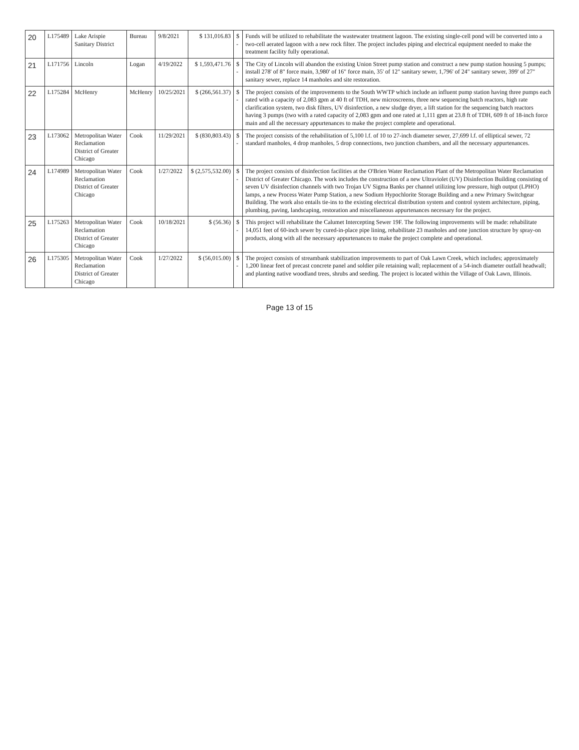| 20 | L175489 | Lake Arispie Sanitary District | Bureau | 9/8/2021 | $ 131,016.83 | $ - | Funds will be utilized to rehabilitate the wastewater treatment lagoon. The existing single-cell pond will be converted into a two-cell aerated lagoon with a new rock filter. The project includes piping and electrical equipment needed to make the treatment facility fully operational. |
| 21 | L171756 | Lincoln | Logan | 4/19/2022 | $ 1,593,471.76 | $ - | The City of Lincoln will abandon the existing Union Street pump station and construct a new pump station housing 5 pumps; install 278' of 8" force main, 3,980' of 16" force main, 35' of 12" sanitary sewer, 1,796' of 24" sanitary sewer, 399' of 27" sanitary sewer, replace 14 manholes and site restoration. |
| 22 | L175284 | McHenry | McHenry | 10/25/2021 | $ (266,561.37) | $ - | The project consists of the improvements to the South WWTP which include an influent pump station having three pumps each rated with a capacity of 2,083 gpm at 40 ft of TDH, new microscreens, three new sequencing batch reactors, high rate clarification system, two disk filters, UV disinfection, a new sludge dryer, a lift station for the sequencing batch reactors having 3 pumps (two with a rated capacity of 2,083 gpm and one rated at 1,111 gpm at 23.8 ft of TDH, 609 ft of 18-inch force main and all the necessary appurtenances to make the project complete and operational. |
| 23 | L173062 | Metropolitan Water Reclamation District of Greater Chicago | Cook | 11/29/2021 | $ (830,803.43) | $ - | The project consists of the rehabilitation of 5,100 l.f. of 10 to 27-inch diameter sewer, 27,699 l.f. of elliptical sewer, 72 standard manholes, 4 drop manholes, 5 drop connections, two junction chambers, and all the necessary appurtenances. |
| 24 | L174989 | Metropolitan Water Reclamation District of Greater Chicago | Cook | 1/27/2022 | $ (2,575,532.00) | $ - | The project consists of disinfection facilities at the O'Brien Water Reclamation Plant of the Metropolitan Water Reclamation District of Greater Chicago. The work includes the construction of a new Ultraviolet (UV) Disinfection Building consisting of seven UV disinfection channels with two Trojan UV Sigma Banks per channel utilizing low pressure, high output (LPHO) lamps, a new Process Water Pump Station, a new Sodium Hypochlorite Storage Building and a new Primary Switchgear Building. The work also entails tie-ins to the existing electrical distribution system and control system architecture, piping, plumbing, paving, landscaping, restoration and miscellaneous appurtenances necessary for the project. |
| 25 | L175263 | Metropolitan Water Reclamation District of Greater Chicago | Cook | 10/18/2021 | $ (56.36) | $ - | This project will rehabilitate the Calumet Intercepting Sewer 19F. The following improvements will be made: rehabilitate 14,051 feet of 60-inch sewer by cured-in-place pipe lining, rehabilitate 23 manholes and one junction structure by spray-on products, along with all the necessary appurtenances to make the project complete and operational. |
| 26 | L175305 | Metropolitan Water Reclamation District of Greater Chicago | Cook | 1/27/2022 | $ (56,015.00) | $ - | The project consists of streambank stabilization improvements to part of Oak Lawn Creek, which includes; approximately 1,200 linear feet of precast concrete panel and soldier pile retaining wall; replacement of a 54-inch diameter outfall headwall; and planting native woodland trees, shrubs and seeding. The project is located within the Village of Oak Lawn, Illinois. |
Page 13 of 15